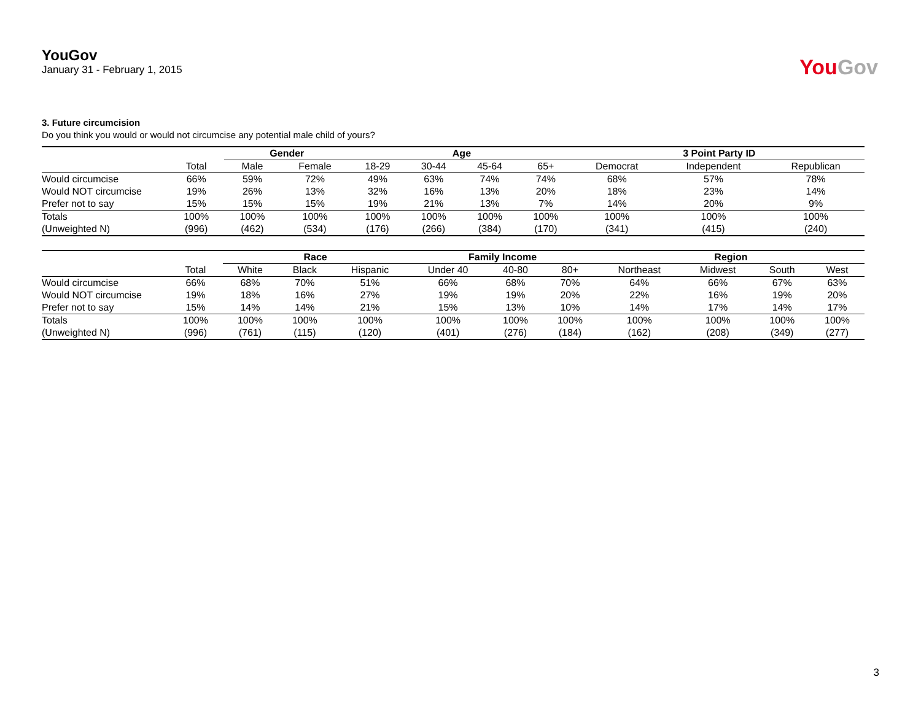YouGov
January 31 - February 1, 2015
YouGov
3. Future circumcision
Do you think you would or would not circumcise any potential male child of yours?
| | | Gender | | Age | | | | 3 Point Party ID | | |
| --- | --- | --- | --- | --- | --- | --- | --- | --- | --- | --- |
| | Total | Male | Female | 18-29 | 30-44 | 45-64 | 65+ | Democrat | Independent | Republican |
| Would circumcise | 66% | 59% | 72% | 49% | 63% | 74% | 74% | 68% | 57% | 78% |
| Would NOT circumcise | 19% | 26% | 13% | 32% | 16% | 13% | 20% | 18% | 23% | 14% |
| Prefer not to say | 15% | 15% | 15% | 19% | 21% | 13% | 7% | 14% | 20% | 9% |
| Totals | 100% | 100% | 100% | 100% | 100% | 100% | 100% | 100% | 100% | 100% |
| (Unweighted N) | (996) | (462) | (534) | (176) | (266) | (384) | (170) | (341) | (415) | (240) |
| | | Race | | | Family Income | | | Region | | | |
| --- | --- | --- | --- | --- | --- | --- | --- | --- | --- | --- | --- |
| | Total | White | Black | Hispanic | Under 40 | 40-80 | 80+ | Northeast | Midwest | South | West |
| Would circumcise | 66% | 68% | 70% | 51% | 66% | 68% | 70% | 64% | 66% | 67% | 63% |
| Would NOT circumcise | 19% | 18% | 16% | 27% | 19% | 19% | 20% | 22% | 16% | 19% | 20% |
| Prefer not to say | 15% | 14% | 14% | 21% | 15% | 13% | 10% | 14% | 17% | 14% | 17% |
| Totals | 100% | 100% | 100% | 100% | 100% | 100% | 100% | 100% | 100% | 100% | 100% |
| (Unweighted N) | (996) | (761) | (115) | (120) | (401) | (276) | (184) | (162) | (208) | (349) | (277) |
3